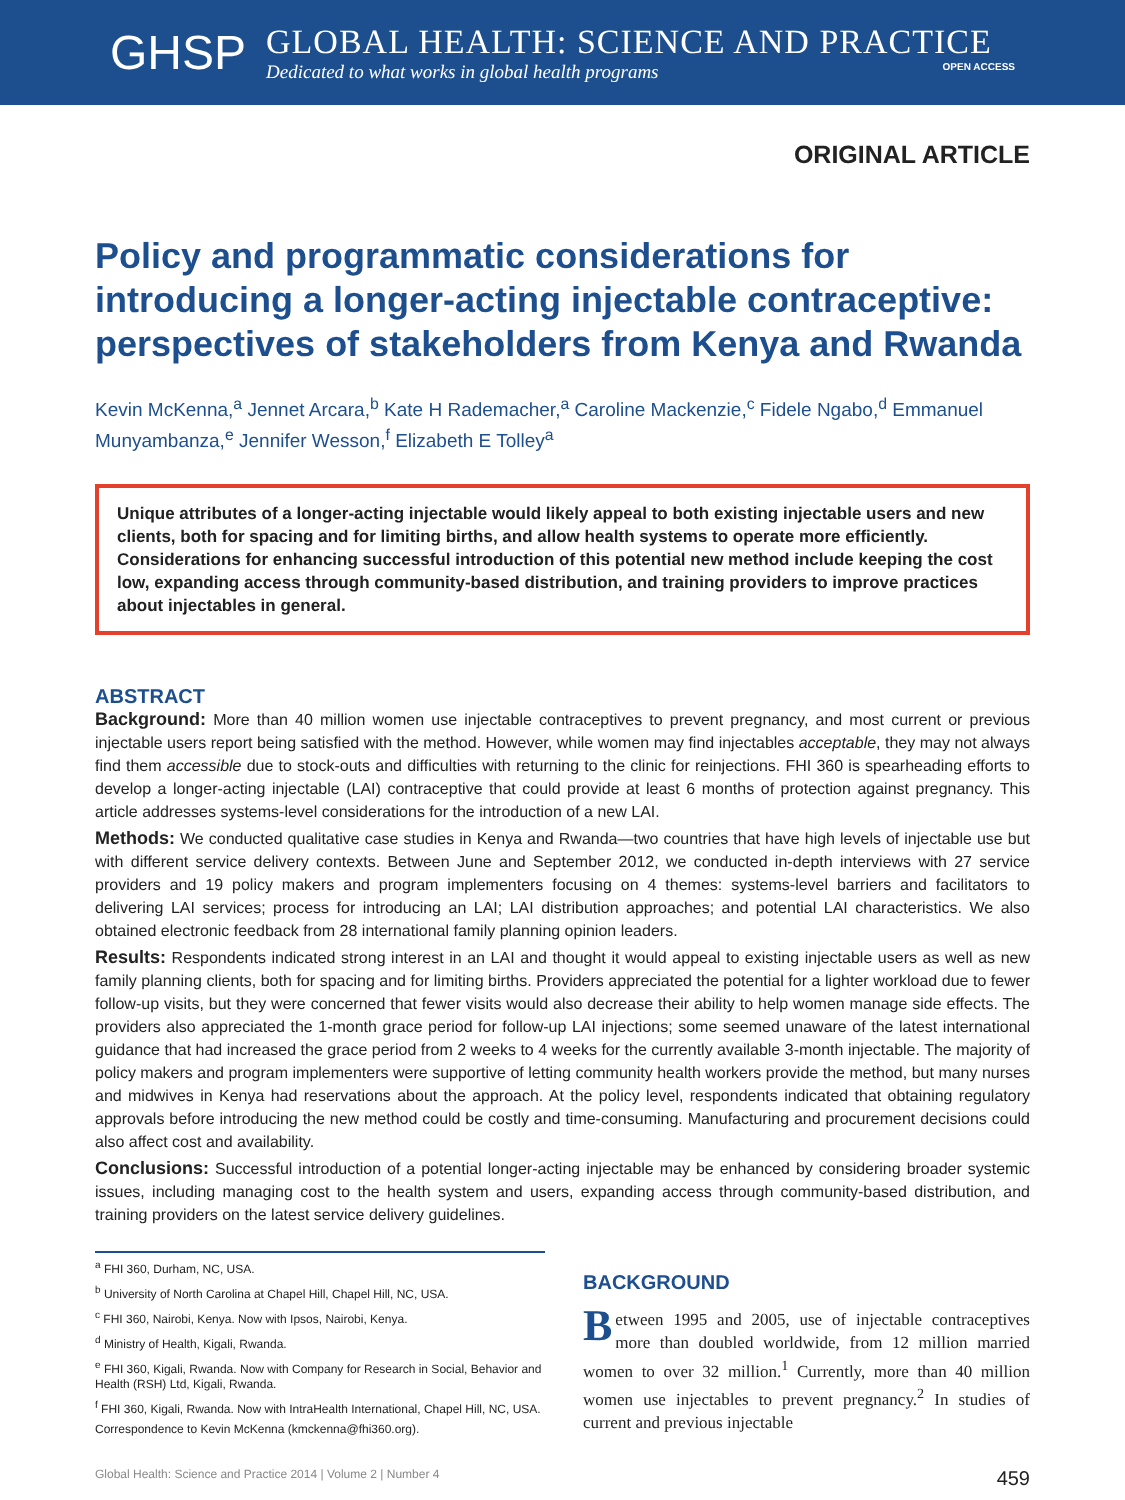GHSP
GLOBAL HEALTH: SCIENCE AND PRACTICE
Dedicated to what works in global health programs OPEN ACCESS
ORIGINAL ARTICLE
Policy and programmatic considerations for introducing a longer-acting injectable contraceptive: perspectives of stakeholders from Kenya and Rwanda
Kevin McKenna,<sup>a</sup> Jennet Arcara,<sup>b</sup> Kate H Rademacher,<sup>a</sup> Caroline Mackenzie,<sup>c</sup> Fidele Ngabo,<sup>d</sup> Emmanuel Munyambanza,<sup>e</sup> Jennifer Wesson,<sup>f</sup> Elizabeth E Tolley<sup>a</sup>
Unique attributes of a longer-acting injectable would likely appeal to both existing injectable users and new clients, both for spacing and for limiting births, and allow health systems to operate more efficiently. Considerations for enhancing successful introduction of this potential new method include keeping the cost low, expanding access through community-based distribution, and training providers to improve practices about injectables in general.
ABSTRACT
Background: More than 40 million women use injectable contraceptives to prevent pregnancy, and most current or previous injectable users report being satisfied with the method. However, while women may find injectables acceptable, they may not always find them accessible due to stock-outs and difficulties with returning to the clinic for reinjections. FHI 360 is spearheading efforts to develop a longer-acting injectable (LAI) contraceptive that could provide at least 6 months of protection against pregnancy. This article addresses systems-level considerations for the introduction of a new LAI.
Methods: We conducted qualitative case studies in Kenya and Rwanda—two countries that have high levels of injectable use but with different service delivery contexts. Between June and September 2012, we conducted in-depth interviews with 27 service providers and 19 policy makers and program implementers focusing on 4 themes: systems-level barriers and facilitators to delivering LAI services; process for introducing an LAI; LAI distribution approaches; and potential LAI characteristics. We also obtained electronic feedback from 28 international family planning opinion leaders.
Results: Respondents indicated strong interest in an LAI and thought it would appeal to existing injectable users as well as new family planning clients, both for spacing and for limiting births. Providers appreciated the potential for a lighter workload due to fewer follow-up visits, but they were concerned that fewer visits would also decrease their ability to help women manage side effects. The providers also appreciated the 1-month grace period for follow-up LAI injections; some seemed unaware of the latest international guidance that had increased the grace period from 2 weeks to 4 weeks for the currently available 3-month injectable. The majority of policy makers and program implementers were supportive of letting community health workers provide the method, but many nurses and midwives in Kenya had reservations about the approach. At the policy level, respondents indicated that obtaining regulatory approvals before introducing the new method could be costly and time-consuming. Manufacturing and procurement decisions could also affect cost and availability.
Conclusions: Successful introduction of a potential longer-acting injectable may be enhanced by considering broader systemic issues, including managing cost to the health system and users, expanding access through community-based distribution, and training providers on the latest service delivery guidelines.
<sup>a</sup> FHI 360, Durham, NC, USA.
<sup>b</sup> University of North Carolina at Chapel Hill, Chapel Hill, NC, USA.
<sup>c</sup> FHI 360, Nairobi, Kenya. Now with Ipsos, Nairobi, Kenya.
<sup>d</sup> Ministry of Health, Kigali, Rwanda.
<sup>e</sup> FHI 360, Kigali, Rwanda. Now with Company for Research in Social, Behavior and Health (RSH) Ltd, Kigali, Rwanda.
<sup>f</sup> FHI 360, Kigali, Rwanda. Now with IntraHealth International, Chapel Hill, NC, USA.
Correspondence to Kevin McKenna (kmckenna@fhi360.org).
BACKGROUND
Between 1995 and 2005, use of injectable contraceptives more than doubled worldwide, from 12 million married women to over 32 million.<sup>1</sup> Currently, more than 40 million women use injectables to prevent pregnancy.<sup>2</sup> In studies of current and previous injectable
Global Health: Science and Practice 2014 | Volume 2 | Number 4 459